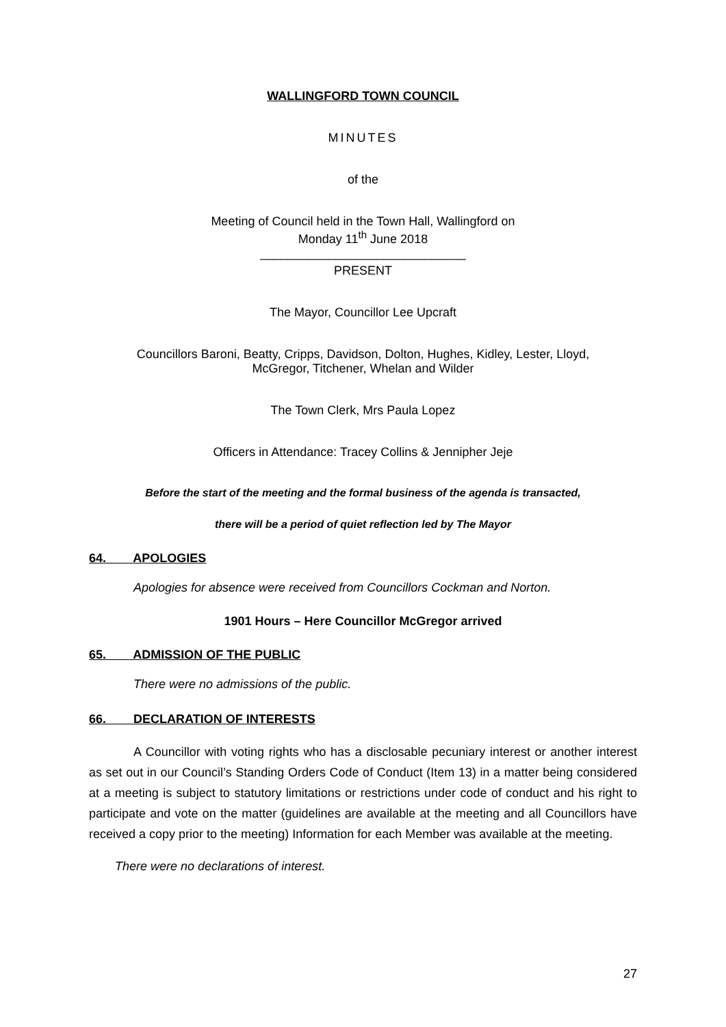WALLINGFORD TOWN COUNCIL
MINUTES
of the
Meeting of Council held in the Town Hall, Wallingford on
Monday 11<sup>th</sup> June 2018
______________________________
PRESENT
The Mayor, Councillor Lee Upcraft
Councillors Baroni, Beatty, Cripps, Davidson, Dolton, Hughes, Kidley, Lester, Lloyd,
McGregor, Titchener, Whelan and Wilder
The Town Clerk, Mrs Paula Lopez
Officers in Attendance: Tracey Collins & Jennipher Jeje
Before the start of the meeting and the formal business of the agenda is transacted,
there will be a period of quiet reflection led by The Mayor
64. APOLOGIES
Apologies for absence were received from Councillors Cockman and Norton.
1901 Hours – Here Councillor McGregor arrived
65. ADMISSION OF THE PUBLIC
There were no admissions of the public.
66. DECLARATION OF INTERESTS
A Councillor with voting rights who has a disclosable pecuniary interest or another interest as set out in our Council’s Standing Orders Code of Conduct (Item 13) in a matter being considered at a meeting is subject to statutory limitations or restrictions under code of conduct and his right to participate and vote on the matter (guidelines are available at the meeting and all Councillors have received a copy prior to the meeting) Information for each Member was available at the meeting.
There were no declarations of interest.
27